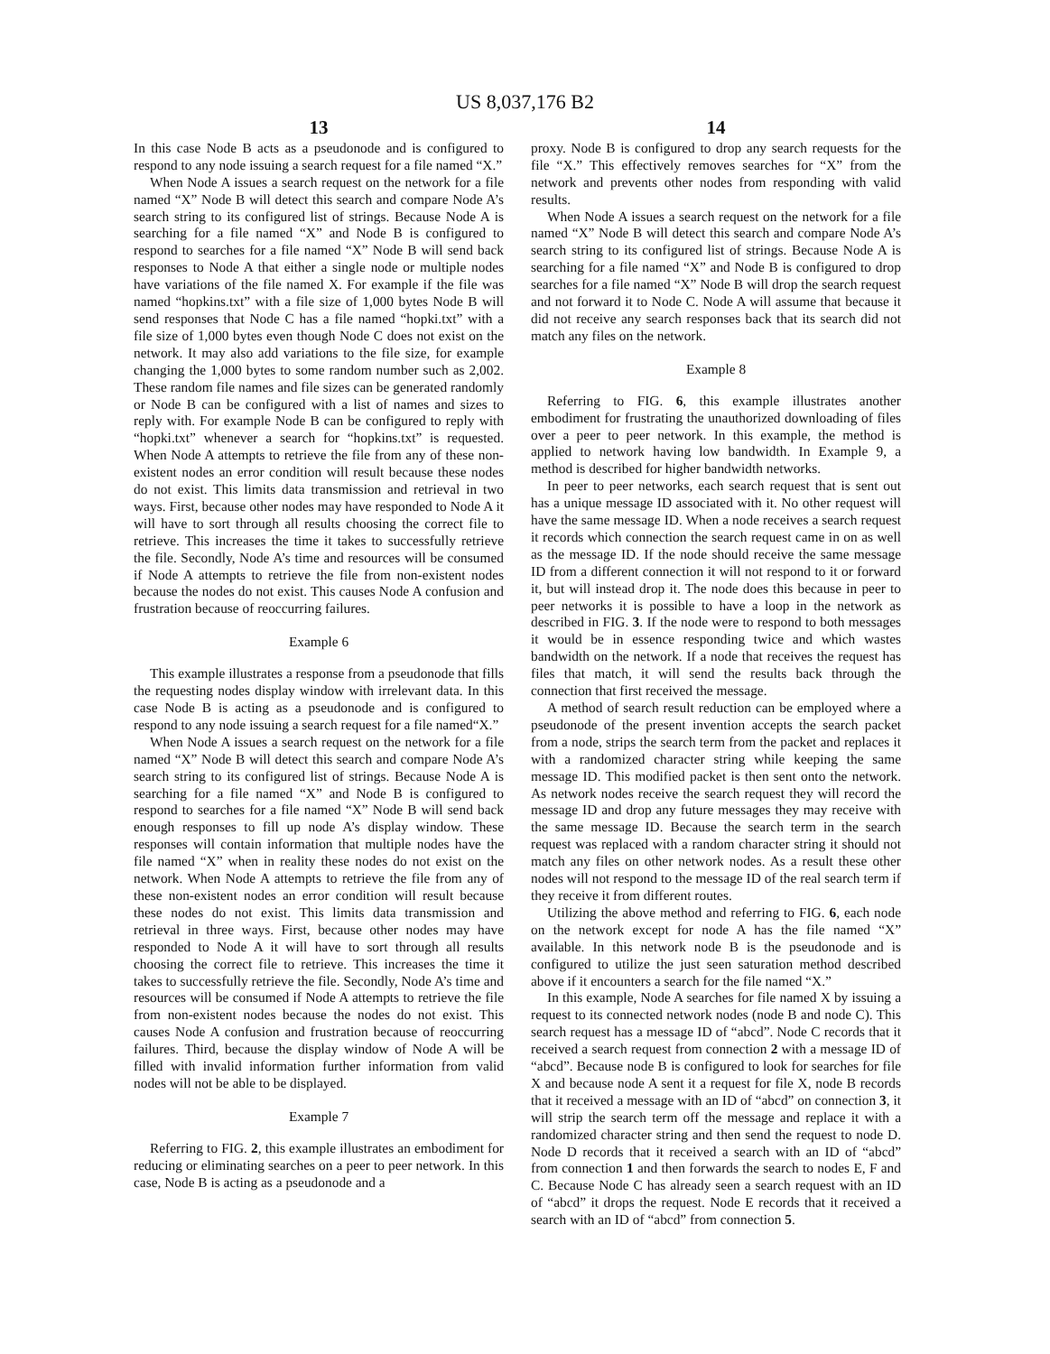US 8,037,176 B2
13
In this case Node B acts as a pseudonode and is configured to respond to any node issuing a search request for a file named “X.”
When Node A issues a search request on the network for a file named “X” Node B will detect this search and compare Node A’s search string to its configured list of strings. Because Node A is searching for a file named “X” and Node B is configured to respond to searches for a file named “X” Node B will send back responses to Node A that either a single node or multiple nodes have variations of the file named X. For example if the file was named “hopkins.txt” with a file size of 1,000 bytes Node B will send responses that Node C has a file named “hopki.txt” with a file size of 1,000 bytes even though Node C does not exist on the network. It may also add variations to the file size, for example changing the 1,000 bytes to some random number such as 2,002. These random file names and file sizes can be generated randomly or Node B can be configured with a list of names and sizes to reply with. For example Node B can be configured to reply with “hopki.txt” whenever a search for “hopkins.txt” is requested. When Node A attempts to retrieve the file from any of these non-existent nodes an error condition will result because these nodes do not exist. This limits data transmission and retrieval in two ways. First, because other nodes may have responded to Node A it will have to sort through all results choosing the correct file to retrieve. This increases the time it takes to successfully retrieve the file. Secondly, Node A’s time and resources will be consumed if Node A attempts to retrieve the file from non-existent nodes because the nodes do not exist. This causes Node A confusion and frustration because of reoccurring failures.
Example 6
This example illustrates a response from a pseudonode that fills the requesting nodes display window with irrelevant data. In this case Node B is acting as a pseudonode and is configured to respond to any node issuing a search request for a file named“X.”
When Node A issues a search request on the network for a file named “X” Node B will detect this search and compare Node A’s search string to its configured list of strings. Because Node A is searching for a file named “X” and Node B is configured to respond to searches for a file named “X” Node B will send back enough responses to fill up node A’s display window. These responses will contain information that multiple nodes have the file named “X” when in reality these nodes do not exist on the network. When Node A attempts to retrieve the file from any of these non-existent nodes an error condition will result because these nodes do not exist. This limits data transmission and retrieval in three ways. First, because other nodes may have responded to Node A it will have to sort through all results choosing the correct file to retrieve. This increases the time it takes to successfully retrieve the file. Secondly, Node A’s time and resources will be consumed if Node A attempts to retrieve the file from non-existent nodes because the nodes do not exist. This causes Node A confusion and frustration because of reoccurring failures. Third, because the display window of Node A will be filled with invalid information further information from valid nodes will not be able to be displayed.
Example 7
Referring to FIG. 2, this example illustrates an embodiment for reducing or eliminating searches on a peer to peer network. In this case, Node B is acting as a pseudonode and a
14
proxy. Node B is configured to drop any search requests for the file “X.” This effectively removes searches for “X” from the network and prevents other nodes from responding with valid results.
When Node A issues a search request on the network for a file named “X” Node B will detect this search and compare Node A’s search string to its configured list of strings. Because Node A is searching for a file named “X” and Node B is configured to drop searches for a file named “X” Node B will drop the search request and not forward it to Node C. Node A will assume that because it did not receive any search responses back that its search did not match any files on the network.
Example 8
Referring to FIG. 6, this example illustrates another embodiment for frustrating the unauthorized downloading of files over a peer to peer network. In this example, the method is applied to network having low bandwidth. In Example 9, a method is described for higher bandwidth networks.
In peer to peer networks, each search request that is sent out has a unique message ID associated with it. No other request will have the same message ID. When a node receives a search request it records which connection the search request came in on as well as the message ID. If the node should receive the same message ID from a different connection it will not respond to it or forward it, but will instead drop it. The node does this because in peer to peer networks it is possible to have a loop in the network as described in FIG. 3. If the node were to respond to both messages it would be in essence responding twice and which wastes bandwidth on the network. If a node that receives the request has files that match, it will send the results back through the connection that first received the message.
A method of search result reduction can be employed where a pseudonode of the present invention accepts the search packet from a node, strips the search term from the packet and replaces it with a randomized character string while keeping the same message ID. This modified packet is then sent onto the network. As network nodes receive the search request they will record the message ID and drop any future messages they may receive with the same message ID. Because the search term in the search request was replaced with a random character string it should not match any files on other network nodes. As a result these other nodes will not respond to the message ID of the real search term if they receive it from different routes.
Utilizing the above method and referring to FIG. 6, each node on the network except for node A has the file named “X” available. In this network node B is the pseudonode and is configured to utilize the just seen saturation method described above if it encounters a search for the file named “X.”
In this example, Node A searches for file named X by issuing a request to its connected network nodes (node B and node C). This search request has a message ID of “abcd”. Node C records that it received a search request from connection 2 with a message ID of “abcd”. Because node B is configured to look for searches for file X and because node A sent it a request for file X, node B records that it received a message with an ID of “abcd” on connection 3, it will strip the search term off the message and replace it with a randomized character string and then send the request to node D. Node D records that it received a search with an ID of “abcd” from connection 1 and then forwards the search to nodes E, F and C. Because Node C has already seen a search request with an ID of “abcd” it drops the request. Node E records that it received a search with an ID of “abcd” from connection 5.